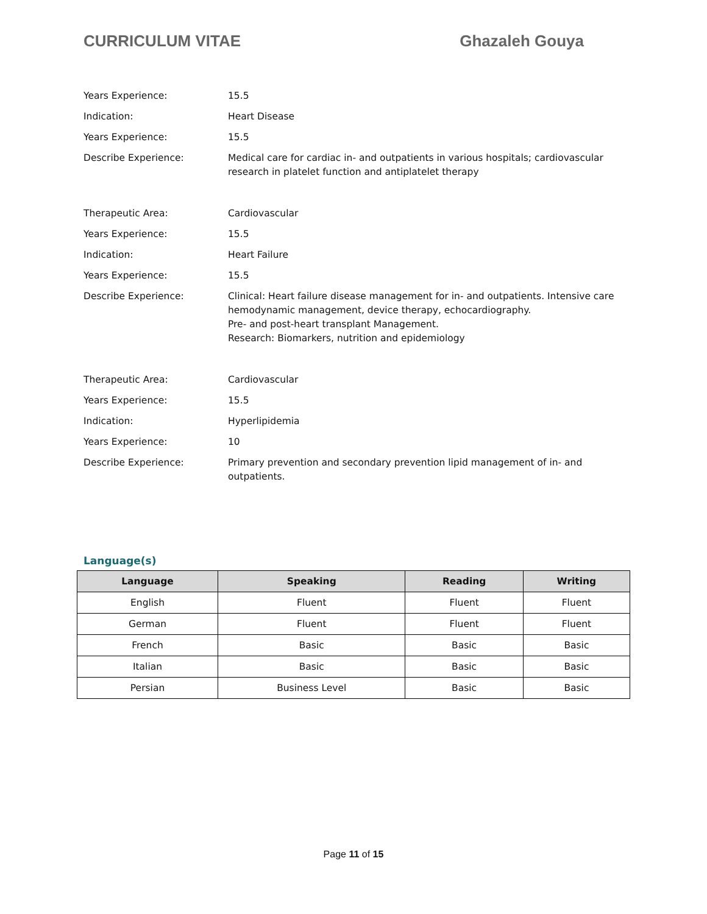CURRICULUM VITAE Ghazaleh Gouya
| Years Experience: | 15.5 |
| Indication: | Heart Disease |
| Years Experience: | 15.5 |
| Describe Experience: | Medical care for cardiac in- and outpatients in various hospitals; cardiovascular research in platelet function and antiplatelet therapy |
| Therapeutic Area: | Cardiovascular |
| Years Experience: | 15.5 |
| Indication: | Heart Failure |
| Years Experience: | 15.5 |
| Describe Experience: | Clinical: Heart failure disease management for in- and outpatients. Intensive care hemodynamic management, device therapy, echocardiography. Pre- and post-heart transplant Management. Research: Biomarkers, nutrition and epidemiology |
| Therapeutic Area: | Cardiovascular |
| Years Experience: | 15.5 |
| Indication: | Hyperlipidemia |
| Years Experience: | 10 |
| Describe Experience: | Primary prevention and secondary prevention lipid management of in- and outpatients. |
Language(s)
| Language | Speaking | Reading | Writing |
| --- | --- | --- | --- |
| English | Fluent | Fluent | Fluent |
| German | Fluent | Fluent | Fluent |
| French | Basic | Basic | Basic |
| Italian | Basic | Basic | Basic |
| Persian | Business Level | Basic | Basic |
Page 11 of 15